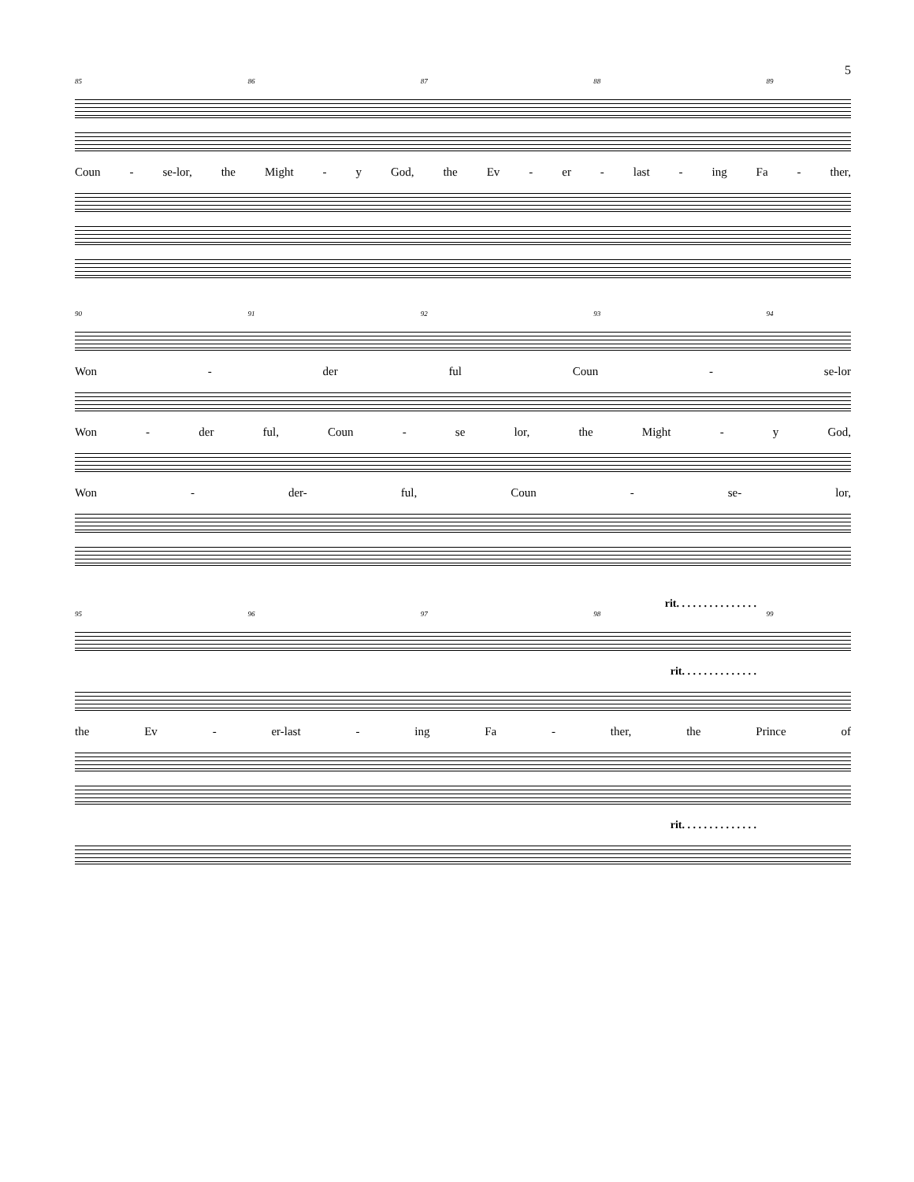5
85 86 87 88 89
Coun - se-lor, the Might - y God, the Ev - er - last - ing Fa - ther,
90 91 92 93 94
Won - der ful Coun - se-lor
Won - der ful, Coun - se lor, the Might - y God,
Won - der- ful, Coun - se- lor,
rit. . . . . . . . . . . . . . .
95 96 97 98 99
rit. . . . . . . . . . . . . .
the Ev - er-last - ing Fa - ther, the Prince of
rit. . . . . . . . . . . . . .